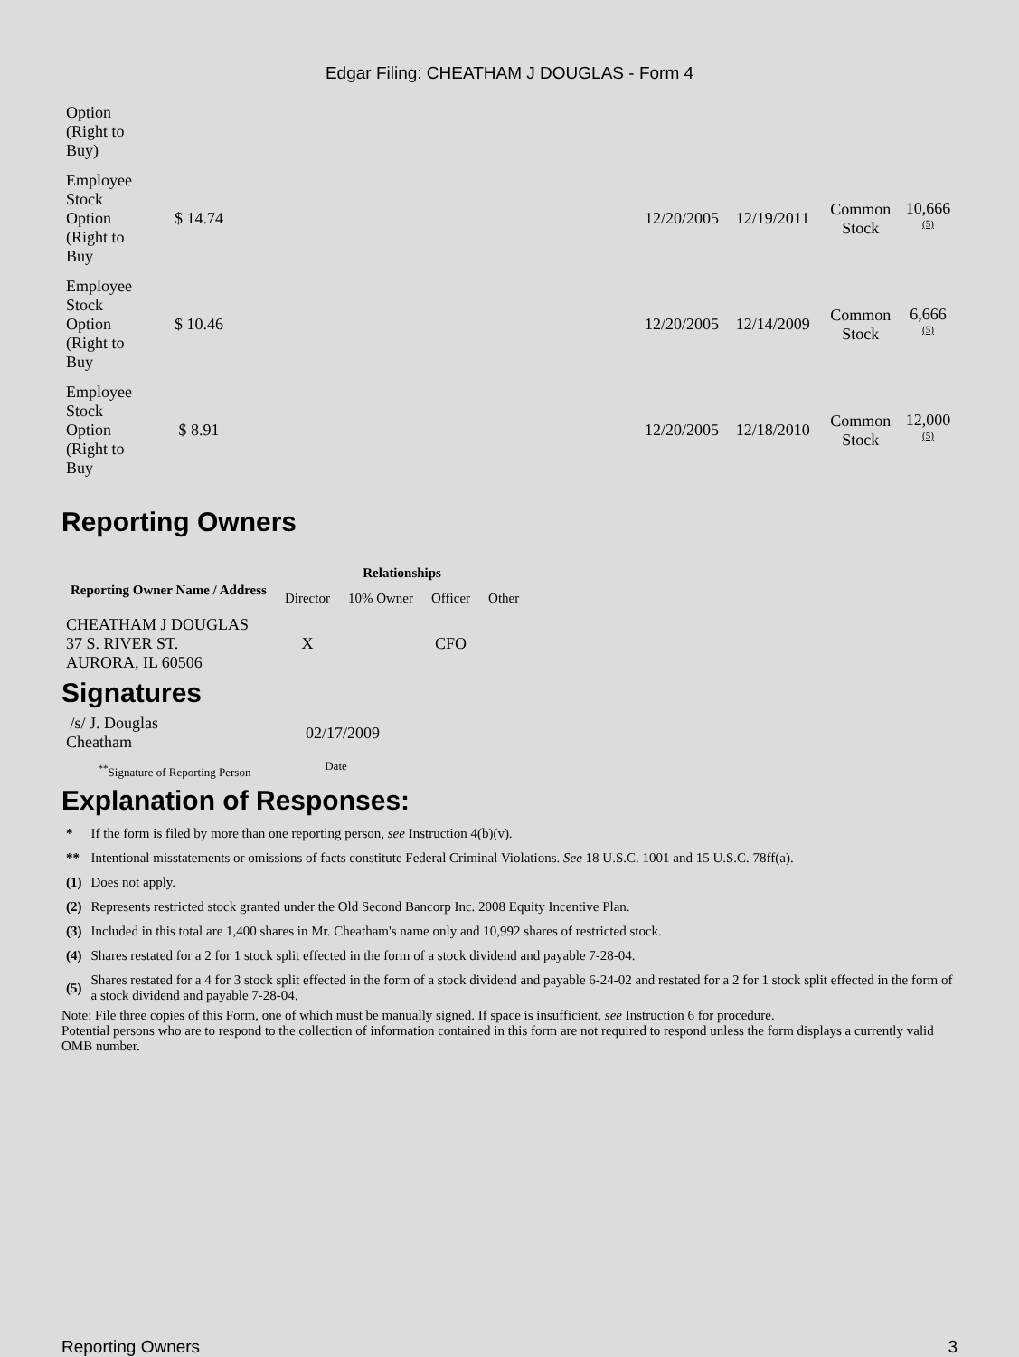Edgar Filing: CHEATHAM J DOUGLAS - Form 4
| Option (Right to Buy) | | | | | | |
| Employee Stock Option (Right to Buy | $ 14.74 | | 12/20/2005 | 12/19/2011 | Common Stock | 10,666 <sup>(5)</sup> |
| Employee Stock Option (Right to Buy | $ 10.46 | | 12/20/2005 | 12/14/2009 | Common Stock | 6,666 <sup>(5)</sup> |
| Employee Stock Option (Right to Buy | $ 8.91 | | 12/20/2005 | 12/18/2010 | Common Stock | 12,000 <sup>(5)</sup> |
Reporting Owners
| Reporting Owner Name / Address | Relationships | | | |
| --- | --- | --- | --- | --- |
| | Director | 10% Owner | Officer | Other |
| CHEATHAM J DOUGLAS 37 S. RIVER ST. AURORA, IL 60506 | X | | CFO | |
Signatures
| /s/ J. Douglas Cheatham | 02/17/2009 |
| <sup>**</sup> Signature of Reporting Person | Date |
Explanation of Responses:
| * | If the form is filed by more than one reporting person, see Instruction 4(b)(v). |
| ** | Intentional misstatements or omissions of facts constitute Federal Criminal Violations. See 18 U.S.C. 1001 and 15 U.S.C. 78ff(a). |
| (1) | Does not apply. |
| (2) | Represents restricted stock granted under the Old Second Bancorp Inc. 2008 Equity Incentive Plan. |
| (3) | Included in this total are 1,400 shares in Mr. Cheatham's name only and 10,992 shares of restricted stock. |
| (4) | Shares restated for a 2 for 1 stock split effected in the form of a stock dividend and payable 7-28-04. |
| (5) | Shares restated for a 4 for 3 stock split effected in the form of a stock dividend and payable 6-24-02 and restated for a 2 for 1 stock split effected in the form of a stock dividend and payable 7-28-04. |
Note: File three copies of this Form, one of which must be manually signed. If space is insufficient, see Instruction 6 for procedure.
Potential persons who are to respond to the collection of information contained in this form are not required to respond unless the form displays a currently valid OMB number.
Reporting Owners 3